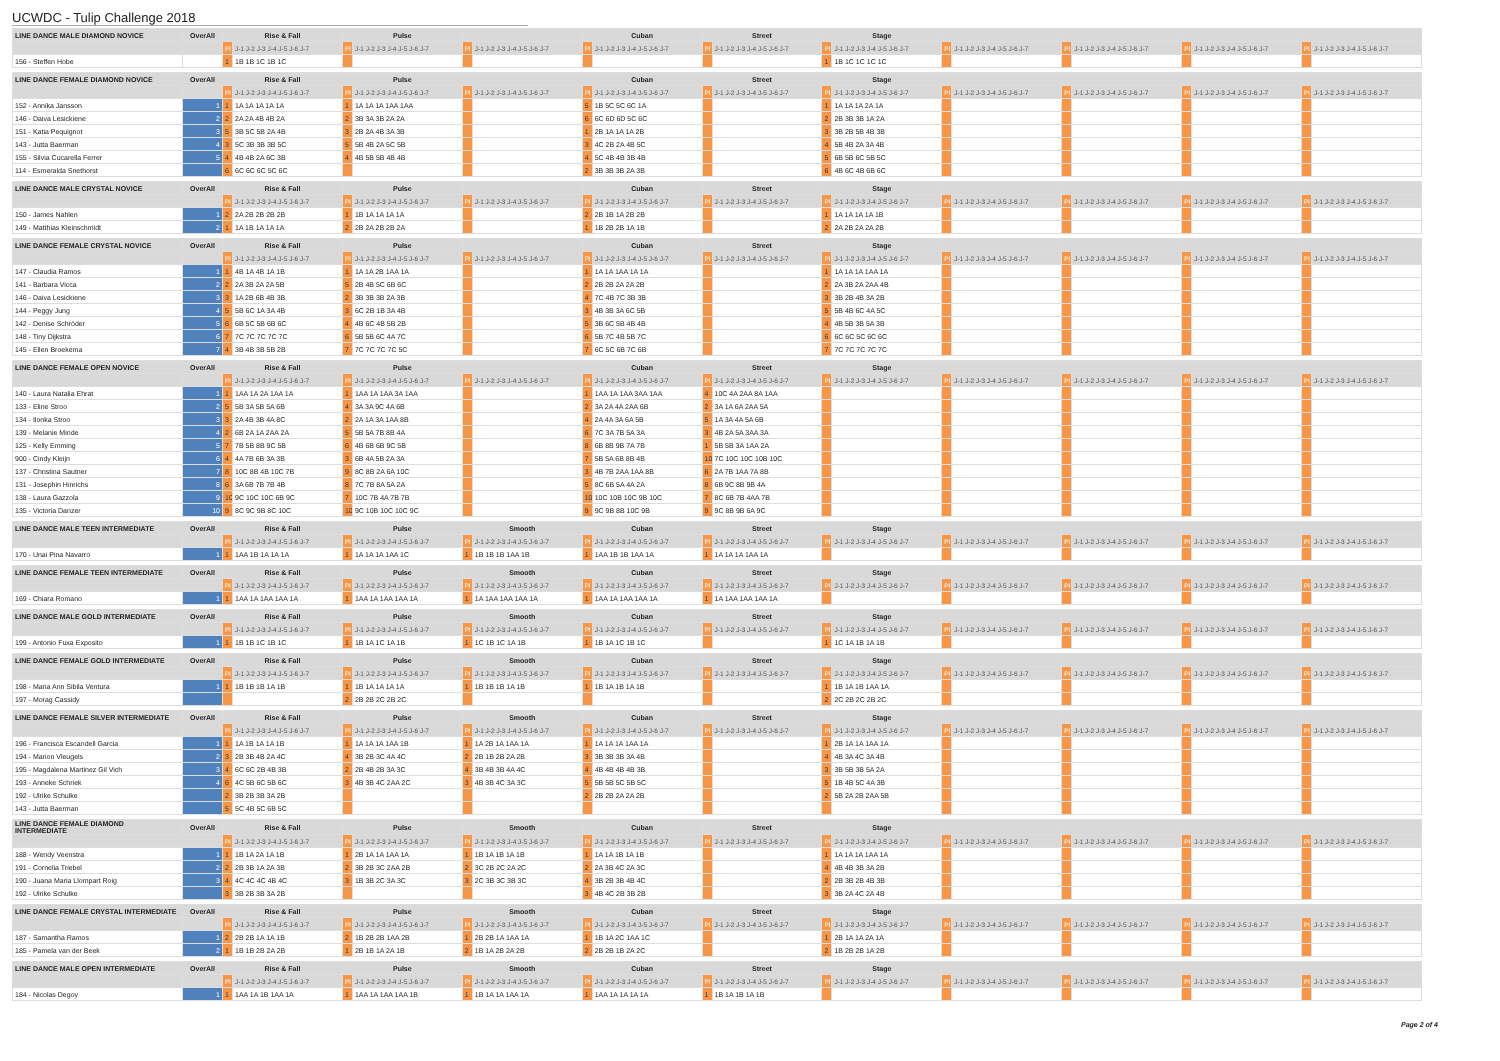UCWDC - Tulip Challenge 2018
| LINE DANCE MALE DIAMOND NOVICE | OverAll | Rise & Fall | | Pulse | | | | Cuban | | Street | | Stage | | | | | | | | | |
| --- | --- | --- | --- | --- | --- | --- | --- | --- | --- | --- | --- | --- | --- | --- | --- | --- | --- | --- | --- | --- | --- |
| | | Pl | J-1 J-2 J-3 J-4 J-5 J-6 J-7 | Pl | J-1 J-2 J-3 J-4 J-5 J-6 J-7 | Pl | J-1 J-2 J-3 J-4 J-5 J-6 J-7 | Pl | J-1 J-2 J-3 J-4 J-5 J-6 J-7 | Pl | J-1 J-2 J-3 J-4 J-5 J-6 J-7 | Pl | J-1 J-2 J-3 J-4 J-5 J-6 J-7 | Pl | J-1 J-2 J-3 J-4 J-5 J-6 J-7 | Pl | J-1 J-2 J-3 J-4 J-5 J-6 J-7 | Pl | J-1 J-2 J-3 J-4 J-5 J-6 J-7 | Pl | J-1 J-2 J-3 J-4 J-5 J-6 J-7 |
| 156 - Steffen Hobe | | 1 | 1B 1B 1C 1B 1C | | | | | | | | | 1 | 1B 1C 1C 1C 1C | | | | | | | | |
| LINE DANCE FEMALE DIAMOND NOVICE | OverAll | Rise & Fall | | Pulse | | | | Cuban | | Street | | Stage | | | | | | | | | |
| | | Pl | J-1 J-2 J-3 J-4 J-5 J-6 J-7 | Pl | J-1 J-2 J-3 J-4 J-5 J-6 J-7 | Pl | J-1 J-2 J-3 J-4 J-5 J-6 J-7 | Pl | J-1 J-2 J-3 J-4 J-5 J-6 J-7 | Pl | J-1 J-2 J-3 J-4 J-5 J-6 J-7 | Pl | J-1 J-2 J-3 J-4 J-5 J-6 J-7 | Pl | J-1 J-2 J-3 J-4 J-5 J-6 J-7 | Pl | J-1 J-2 J-3 J-4 J-5 J-6 J-7 | Pl | J-1 J-2 J-3 J-4 J-5 J-6 J-7 | Pl | J-1 J-2 J-3 J-4 J-5 J-6 J-7 |
| 152 - Annika Jansson | 1 | 1 | 1A 1A 1A 1A 1A | 1 | 1A 1A 1A 1AA 1AA | | | 5 | 1B 5C 5C 6C 1A | | | 1 | 1A 1A 1A 2A 1A | | | | | | | | |
| 146 - Daiva Lesickiene | 2 | 2 | 2A 2A 4B 4B 2A | 2 | 3B 3A 3B 2A 2A | | | 6 | 6C 6D 6D 5C 6C | | | 2 | 2B 3B 3B 1A 2A | | | | | | | | |
| 151 - Katia Pequignot | 3 | 5 | 3B 5C 5B 2A 4B | 3 | 2B 2A 4B 3A 3B | | | 1 | 2B 1A 1A 1A 2B | | | 3 | 3B 2B 5B 4B 3B | | | | | | | | |
| 143 - Jutta Baerman | 4 | 3 | 5C 3B 3B 3B 5C | 5 | 5B 4B 2A 5C 5B | | | 3 | 4C 2B 2A 4B 5C | | | 4 | 5B 4B 2A 3A 4B | | | | | | | | |
| 155 - Silvia Cucarella Ferrer | 5 | 4 | 4B 4B 2A 6C 3B | 4 | 4B 5B 5B 4B 4B | | | 4 | 5C 4B 4B 3B 4B | | | 5 | 6B 5B 6C 5B 5C | | | | | | | | |
| 114 - Esmeralda Snethorst | | 6 | 6C 6C 6C 5C 6C | | | | | 2 | 3B 3B 3B 2A 3B | | | 6 | 4B 6C 4B 6B 6C | | | | | | | | |
| LINE DANCE MALE CRYSTAL NOVICE | OverAll | Rise & Fall | | Pulse | | | | Cuban | | Street | | Stage | | | | | | | | | |
| | | Pl | J-1 J-2 J-3 J-4 J-5 J-6 J-7 | Pl | J-1 J-2 J-3 J-4 J-5 J-6 J-7 | Pl | J-1 J-2 J-3 J-4 J-5 J-6 J-7 | Pl | J-1 J-2 J-3 J-4 J-5 J-6 J-7 | Pl | J-1 J-2 J-3 J-4 J-5 J-6 J-7 | Pl | J-1 J-2 J-3 J-4 J-5 J-6 J-7 | Pl | J-1 J-2 J-3 J-4 J-5 J-6 J-7 | Pl | J-1 J-2 J-3 J-4 J-5 J-6 J-7 | Pl | J-1 J-2 J-3 J-4 J-5 J-6 J-7 | Pl | J-1 J-2 J-3 J-4 J-5 J-6 J-7 |
| 150 - James Nahlen | 1 | 2 | 2A 2B 2B 2B 2B | 1 | 1B 1A 1A 1A 1A | | | 2 | 2B 1B 1A 2B 2B | | | 1 | 1A 1A 1A 1A 1B | | | | | | | | |
| 149 - Matthias Kleinschmidt | 2 | 1 | 1A 1B 1A 1A 1A | 2 | 2B 2A 2B 2B 2A | | | 1 | 1B 2B 2B 1A 1B | | | 2 | 2A 2B 2A 2A 2B | | | | | | | | |
| LINE DANCE FEMALE CRYSTAL NOVICE | OverAll | Rise & Fall | | Pulse | | | | Cuban | | Street | | Stage | | | | | | | | | |
| | | Pl | J-1 J-2 J-3 J-4 J-5 J-6 J-7 | Pl | J-1 J-2 J-3 J-4 J-5 J-6 J-7 | Pl | J-1 J-2 J-3 J-4 J-5 J-6 J-7 | Pl | J-1 J-2 J-3 J-4 J-5 J-6 J-7 | Pl | J-1 J-2 J-3 J-4 J-5 J-6 J-7 | Pl | J-1 J-2 J-3 J-4 J-5 J-6 J-7 | Pl | J-1 J-2 J-3 J-4 J-5 J-6 J-7 | Pl | J-1 J-2 J-3 J-4 J-5 J-6 J-7 | Pl | J-1 J-2 J-3 J-4 J-5 J-6 J-7 | Pl | J-1 J-2 J-3 J-4 J-5 J-6 J-7 |
| 147 - Claudia Ramos | 1 | 1 | 4B 1A 4B 1A 1B | 1 | 1A 1A 2B 1AA 1A | | | 1 | 1A 1A 1AA 1A 1A | | | 1 | 1A 1A 1A 1AA 1A | | | | | | | | |
| 141 - Barbara Vicca | 2 | 2 | 2A 3B 2A 2A 5B | 5 | 2B 4B 5C 6B 6C | | | 2 | 2B 2B 2A 2A 2B | | | 2 | 2A 3B 2A 2AA 4B | | | | | | | | |
| 146 - Daiva Lesickiene | 3 | 3 | 1A 2B 6B 4B 3B | 2 | 3B 3B 3B 2A 3B | | | 4 | 7C 4B 7C 3B 3B | | | 3 | 3B 2B 4B 3A 2B | | | | | | | | |
| 144 - Peggy Jung | 4 | 5 | 5B 6C 1A 3A 4B | 3 | 6C 2B 1B 3A 4B | | | 3 | 4B 3B 3A 6C 5B | | | 5 | 5B 4B 6C 4A 5C | | | | | | | | |
| 142 - Denise Schröder | 5 | 6 | 6B 5C 5B 6B 6C | 4 | 4B 6C 4B 5B 2B | | | 5 | 3B 6C 5B 4B 4B | | | 4 | 4B 5B 3B 5A 3B | | | | | | | | |
| 148 - Tiny Dijkstra | 6 | 7 | 7C 7C 7C 7C 7C | 6 | 5B 5B 6C 4A 7C | | | 6 | 5B 7C 4B 5B 7C | | | 6 | 6C 6C 5C 6C 6C | | | | | | | | |
| 145 - Ellen Broekema | 7 | 4 | 3B 4B 3B 5B 2B | 7 | 7C 7C 7C 7C 5C | | | 7 | 6C 5C 6B 7C 6B | | | 7 | 7C 7C 7C 7C 7C | | | | | | | | |
| LINE DANCE FEMALE OPEN NOVICE | OverAll | Rise & Fall | | Pulse | | | | Cuban | | Street | | Stage | | | | | | | | | |
| | | Pl | J-1 J-2 J-3 J-4 J-5 J-6 J-7 | Pl | J-1 J-2 J-3 J-4 J-5 J-6 J-7 | Pl | J-1 J-2 J-3 J-4 J-5 J-6 J-7 | Pl | J-1 J-2 J-3 J-4 J-5 J-6 J-7 | Pl | J-1 J-2 J-3 J-4 J-5 J-6 J-7 | Pl | J-1 J-2 J-3 J-4 J-5 J-6 J-7 | Pl | J-1 J-2 J-3 J-4 J-5 J-6 J-7 | Pl | J-1 J-2 J-3 J-4 J-5 J-6 J-7 | Pl | J-1 J-2 J-3 J-4 J-5 J-6 J-7 | Pl | J-1 J-2 J-3 J-4 J-5 J-6 J-7 |
| 140 - Laura Natalia Ehrat | 1 | 1 | 1AA 1A 2A 1AA 1A | 1 | 1AA 1A 1AA 3A 1AA | | | 1 | 1AA 1A 1AA 3AA 1AA | 4 | 10C 4A 2AA 8A 1AA | | | | | | | | | | |
| 133 - Eline Stroo | 2 | 5 | 5B 3A 5B 5A 6B | 4 | 3A 3A 9C 4A 6B | | | 2 | 3A 2A 4A 2AA 6B | 2 | 3A 1A 6A 2AA 5A | | | | | | | | | | |
| 134 - Ilonka Stroo | 3 | 3 | 2A 4B 3B 4A 8C | 2 | 2A 1A 3A 1AA 8B | | | 4 | 2A 4A 3A 6A 5B | 5 | 1A 3A 4A 5A 6B | | | | | | | | | | |
| 139 - Melanie Minde | 4 | 2 | 6B 2A 1A 2AA 2A | 5 | 5B 5A 7B 8B 4A | | | 6 | 7C 3A 7B 5A 3A | 3 | 4B 2A 5A 3AA 3A | | | | | | | | | | |
| 125 - Kelly Emming | 5 | 7 | 7B 5B 8B 9C 5B | 6 | 4B 6B 6B 9C 5B | | | 8 | 6B 8B 9B 7A 7B | 1 | 5B 5B 3A 1AA 2A | | | | | | | | | | |
| 900 - Cindy Kleijn | 6 | 4 | 4A 7B 6B 3A 3B | 3 | 6B 4A 5B 2A 3A | | | 7 | 5B 5A 6B 8B 4B | 10 | 7C 10C 10C 10B 10C | | | | | | | | | | |
| 137 - Christina Sautner | 7 | 8 | 10C 8B 4B 10C 7B | 9 | 8C 8B 2A 6A 10C | | | 3 | 4B 7B 2AA 1AA 8B | 6 | 2A 7B 1AA 7A 8B | | | | | | | | | | |
| 131 - Josephin Hinrichs | 8 | 6 | 3A 6B 7B 7B 4B | 8 | 7C 7B 8A 5A 2A | | | 5 | 8C 6B 5A 4A 2A | 8 | 6B 9C 8B 9B 4A | | | | | | | | | | |
| 138 - Laura Gazzola | 9 | 10 | 9C 10C 10C 6B 9C | 7 | 10C 7B 4A 7B 7B | | | 10 | 10C 10B 10C 9B 10C | 7 | 8C 6B 7B 4AA 7B | | | | | | | | | | |
| 135 - Victoria Danzer | 10 | 9 | 8C 9C 9B 8C 10C | 10 | 9C 10B 10C 10C 9C | | | 9 | 9C 9B 8B 10C 9B | 9 | 9C 8B 9B 6A 9C | | | | | | | | | | |
| LINE DANCE MALE TEEN INTERMEDIATE | OverAll | Rise & Fall | | Pulse | | Smooth | | Cuban | | Street | | Stage | | | | | | | | | |
| | | Pl | J-1 J-2 J-3 J-4 J-5 J-6 J-7 | Pl | J-1 J-2 J-3 J-4 J-5 J-6 J-7 | Pl | J-1 J-2 J-3 J-4 J-5 J-6 J-7 | Pl | J-1 J-2 J-3 J-4 J-5 J-6 J-7 | Pl | J-1 J-2 J-3 J-4 J-5 J-6 J-7 | Pl | J-1 J-2 J-3 J-4 J-5 J-6 J-7 | Pl | J-1 J-2 J-3 J-4 J-5 J-6 J-7 | Pl | J-1 J-2 J-3 J-4 J-5 J-6 J-7 | Pl | J-1 J-2 J-3 J-4 J-5 J-6 J-7 | Pl | J-1 J-2 J-3 J-4 J-5 J-6 J-7 |
| 170 - Unai Pina Navarro | 1 | 1 | 1AA 1B 1A 1A 1A | 1 | 1A 1A 1A 1AA 1C | 1 | 1B 1B 1B 1AA 1B | 1 | 1AA 1B 1B 1AA 1A | 1 | 1A 1A 1A 1AA 1A | | | | | | | | | | |
| LINE DANCE FEMALE TEEN INTERMEDIATE | OverAll | Rise & Fall | | Pulse | | Smooth | | Cuban | | Street | | Stage | | | | | | | | | |
| | | Pl | J-1 J-2 J-3 J-4 J-5 J-6 J-7 | Pl | J-1 J-2 J-3 J-4 J-5 J-6 J-7 | Pl | J-1 J-2 J-3 J-4 J-5 J-6 J-7 | Pl | J-1 J-2 J-3 J-4 J-5 J-6 J-7 | Pl | J-1 J-2 J-3 J-4 J-5 J-6 J-7 | Pl | J-1 J-2 J-3 J-4 J-5 J-6 J-7 | Pl | J-1 J-2 J-3 J-4 J-5 J-6 J-7 | Pl | J-1 J-2 J-3 J-4 J-5 J-6 J-7 | Pl | J-1 J-2 J-3 J-4 J-5 J-6 J-7 | Pl | J-1 J-2 J-3 J-4 J-5 J-6 J-7 |
| 169 - Chiara Romano | 1 | 1 | 1AA 1A 1AA 1AA 1A | 1 | 1AA 1A 1AA 1AA 1A | 1 | 1A 1AA 1AA 1AA 1A | 1 | 1AA 1A 1AA 1AA 1A | 1 | 1A 1AA 1AA 1AA 1A | | | | | | | | | | |
| LINE DANCE MALE GOLD INTERMEDIATE | OverAll | Rise & Fall | | Pulse | | Smooth | | Cuban | | Street | | Stage | | | | | | | | | |
| | | Pl | J-1 J-2 J-3 J-4 J-5 J-6 J-7 | Pl | J-1 J-2 J-3 J-4 J-5 J-6 J-7 | Pl | J-1 J-2 J-3 J-4 J-5 J-6 J-7 | Pl | J-1 J-2 J-3 J-4 J-5 J-6 J-7 | Pl | J-1 J-2 J-3 J-4 J-5 J-6 J-7 | Pl | J-1 J-2 J-3 J-4 J-5 J-6 J-7 | Pl | J-1 J-2 J-3 J-4 J-5 J-6 J-7 | Pl | J-1 J-2 J-3 J-4 J-5 J-6 J-7 | Pl | J-1 J-2 J-3 J-4 J-5 J-6 J-7 | Pl | J-1 J-2 J-3 J-4 J-5 J-6 J-7 |
| 199 - Antonio Fuxa Exposito | 1 | 1 | 1B 1B 1C 1B 1C | 1 | 1B 1A 1C 1A 1B | 1 | 1C 1B 1C 1A 1B | 1 | 1B 1A 1C 1B 1C | | | 1 | 1C 1A 1B 1A 1B | | | | | | | | |
| LINE DANCE FEMALE GOLD INTERMEDIATE | OverAll | Rise & Fall | | Pulse | | Smooth | | Cuban | | Street | | Stage | | | | | | | | | |
| | | Pl | J-1 J-2 J-3 J-4 J-5 J-6 J-7 | Pl | J-1 J-2 J-3 J-4 J-5 J-6 J-7 | Pl | J-1 J-2 J-3 J-4 J-5 J-6 J-7 | Pl | J-1 J-2 J-3 J-4 J-5 J-6 J-7 | Pl | J-1 J-2 J-3 J-4 J-5 J-6 J-7 | Pl | J-1 J-2 J-3 J-4 J-5 J-6 J-7 | Pl | J-1 J-2 J-3 J-4 J-5 J-6 J-7 | Pl | J-1 J-2 J-3 J-4 J-5 J-6 J-7 | Pl | J-1 J-2 J-3 J-4 J-5 J-6 J-7 | Pl | J-1 J-2 J-3 J-4 J-5 J-6 J-7 |
| 198 - Maria Ann Sibila Ventura | 1 | 1 | 1B 1B 1B 1A 1B | 1 | 1B 1A 1A 1A 1A | 1 | 1B 1B 1B 1A 1B | 1 | 1B 1A 1B 1A 1B | | | 1 | 1B 1A 1B 1AA 1A | | | | | | | | |
| 197 - Morag Cassidy | | | | 2 | 2B 2B 2C 2B 2C | | | | | | | 2 | 2C 2B 2C 2B 2C | | | | | | | | |
| LINE DANCE FEMALE SILVER INTERMEDIATE | OverAll | Rise & Fall | | Pulse | | Smooth | | Cuban | | Street | | Stage | | | | | | | | | |
| | | Pl | J-1 J-2 J-3 J-4 J-5 J-6 J-7 | Pl | J-1 J-2 J-3 J-4 J-5 J-6 J-7 | Pl | J-1 J-2 J-3 J-4 J-5 J-6 J-7 | Pl | J-1 J-2 J-3 J-4 J-5 J-6 J-7 | Pl | J-1 J-2 J-3 J-4 J-5 J-6 J-7 | Pl | J-1 J-2 J-3 J-4 J-5 J-6 J-7 | Pl | J-1 J-2 J-3 J-4 J-5 J-6 J-7 | Pl | J-1 J-2 J-3 J-4 J-5 J-6 J-7 | Pl | J-1 J-2 J-3 J-4 J-5 J-6 J-7 | Pl | J-1 J-2 J-3 J-4 J-5 J-6 J-7 |
| 196 - Francisca Escandell Garcia | 1 | 1 | 1A 1B 1A 1A 1B | 1 | 1A 1A 1A 1AA 1B | 1 | 1A 2B 1A 1AA 1A | 1 | 1A 1A 1A 1AA 1A | | | 1 | 2B 1A 1A 1AA 1A | | | | | | | | |
| 194 - Marion Vleugels | 2 | 3 | 2B 3B 4B 2A 4C | 4 | 3B 2B 3C 4A 4C | 2 | 2B 1B 2B 2A 2B | 3 | 3B 3B 3B 3A 4B | | | 4 | 4B 3A 4C 3A 4B | | | | | | | | |
| 195 - Magdalena Martinez Gil Vich | 3 | 4 | 6C 6C 2B 4B 3B | 2 | 2B 4B 2B 3A 3C | 4 | 3B 4B 3B 4A 4C | 4 | 4B 4B 4B 4B 3B | | | 3 | 3B 5B 3B 5A 2A | | | | | | | | |
| 193 - Anneke Schriek | 4 | 6 | 4C 5B 6C 5B 6C | 3 | 4B 3B 4C 2AA 2C | 3 | 4B 3B 4C 3A 3C | 5 | 5B 5B 5C 5B 5C | | | 5 | 1B 4B 5C 4A 3B | | | | | | | | |
| 192 - Ulrike Schulke | | 2 | 3B 2B 3B 3A 2B | | | | | 2 | 2B 2B 2A 2A 2B | | | 2 | 5B 2A 2B 2AA 5B | | | | | | | | |
| 143 - Jutta Baerman | | 5 | 5C 4B 5C 6B 5C | | | | | | | | | | | | | | | | | | |
| LINE DANCE FEMALE DIAMOND INTERMEDIATE | OverAll | Rise & Fall | | Pulse | | Smooth | | Cuban | | Street | | Stage | | | | | | | | | |
| | | Pl | J-1 J-2 J-3 J-4 J-5 J-6 J-7 | Pl | J-1 J-2 J-3 J-4 J-5 J-6 J-7 | Pl | J-1 J-2 J-3 J-4 J-5 J-6 J-7 | Pl | J-1 J-2 J-3 J-4 J-5 J-6 J-7 | Pl | J-1 J-2 J-3 J-4 J-5 J-6 J-7 | Pl | J-1 J-2 J-3 J-4 J-5 J-6 J-7 | Pl | J-1 J-2 J-3 J-4 J-5 J-6 J-7 | Pl | J-1 J-2 J-3 J-4 J-5 J-6 J-7 | Pl | J-1 J-2 J-3 J-4 J-5 J-6 J-7 | Pl | J-1 J-2 J-3 J-4 J-5 J-6 J-7 |
| 188 - Wendy Veenstra | 1 | 1 | 1B 1A 2A 1A 1B | 1 | 2B 1A 1A 1AA 1A | 1 | 1B 1A 1B 1A 1B | 1 | 1A 1A 1B 1A 1B | | | 1 | 1A 1A 1A 1AA 1A | | | | | | | | |
| 191 - Cornelia Triebel | 2 | 2 | 2B 3B 1A 2A 3B | 2 | 3B 2B 3C 2AA 2B | 2 | 3C 2B 2C 2A 2C | 2 | 2A 3B 4C 2A 3C | | | 4 | 4B 4B 3B 3A 2B | | | | | | | | |
| 190 - Juana Maria Llompart Roig | 3 | 4 | 4C 4C 4C 4B 4C | 3 | 1B 3B 2C 3A 3C | 3 | 2C 3B 3C 3B 3C | 4 | 3B 2B 3B 4B 4C | | | 2 | 2B 3B 2B 4B 3B | | | | | | | | |
| 192 - Ulrike Schulke | | 3 | 3B 2B 3B 3A 2B | | | | | 3 | 4B 4C 2B 3B 2B | | | 3 | 3B 2A 4C 2A 4B | | | | | | | | |
| LINE DANCE FEMALE CRYSTAL INTERMEDIATE | OverAll | Rise & Fall | | Pulse | | Smooth | | Cuban | | Street | | Stage | | | | | | | | | |
| | | Pl | J-1 J-2 J-3 J-4 J-5 J-6 J-7 | Pl | J-1 J-2 J-3 J-4 J-5 J-6 J-7 | Pl | J-1 J-2 J-3 J-4 J-5 J-6 J-7 | Pl | J-1 J-2 J-3 J-4 J-5 J-6 J-7 | Pl | J-1 J-2 J-3 J-4 J-5 J-6 J-7 | Pl | J-1 J-2 J-3 J-4 J-5 J-6 J-7 | Pl | J-1 J-2 J-3 J-4 J-5 J-6 J-7 | Pl | J-1 J-2 J-3 J-4 J-5 J-6 J-7 | Pl | J-1 J-2 J-3 J-4 J-5 J-6 J-7 | Pl | J-1 J-2 J-3 J-4 J-5 J-6 J-7 |
| 187 - Samantha Ramos | 1 | 2 | 2B 2B 1A 1A 1B | 2 | 1B 2B 2B 1AA 2B | 1 | 2B 2B 1A 1AA 1A | 1 | 1B 1A 2C 1AA 1C | | | 1 | 2B 1A 1A 2A 1A | | | | | | | | |
| 185 - Pamela van der Beek | 2 | 1 | 1B 1B 2B 2A 2B | 1 | 2B 1B 1A 2A 1B | 2 | 1B 1A 2B 2A 2B | 2 | 2B 2B 1B 2A 2C | | | 2 | 1B 2B 2B 1A 2B | | | | | | | | |
| LINE DANCE MALE OPEN INTERMEDIATE | OverAll | Rise & Fall | | Pulse | | Smooth | | Cuban | | Street | | Stage | | | | | | | | | |
| | | Pl | J-1 J-2 J-3 J-4 J-5 J-6 J-7 | Pl | J-1 J-2 J-3 J-4 J-5 J-6 J-7 | Pl | J-1 J-2 J-3 J-4 J-5 J-6 J-7 | Pl | J-1 J-2 J-3 J-4 J-5 J-6 J-7 | Pl | J-1 J-2 J-3 J-4 J-5 J-6 J-7 | Pl | J-1 J-2 J-3 J-4 J-5 J-6 J-7 | Pl | J-1 J-2 J-3 J-4 J-5 J-6 J-7 | Pl | J-1 J-2 J-3 J-4 J-5 J-6 J-7 | Pl | J-1 J-2 J-3 J-4 J-5 J-6 J-7 | Pl | J-1 J-2 J-3 J-4 J-5 J-6 J-7 |
| 184 - Nicolas Degoy | 1 | 1 | 1AA 1A 1B 1AA 1A | 1 | 1AA 1A 1AA 1AA 1B | 1 | 1B 1A 1A 1AA 1A | 1 | 1AA 1A 1A 1A 1A | 1 | 1B 1A 1B 1A 1B | | | | | | | | | | |
Page 2 of 4